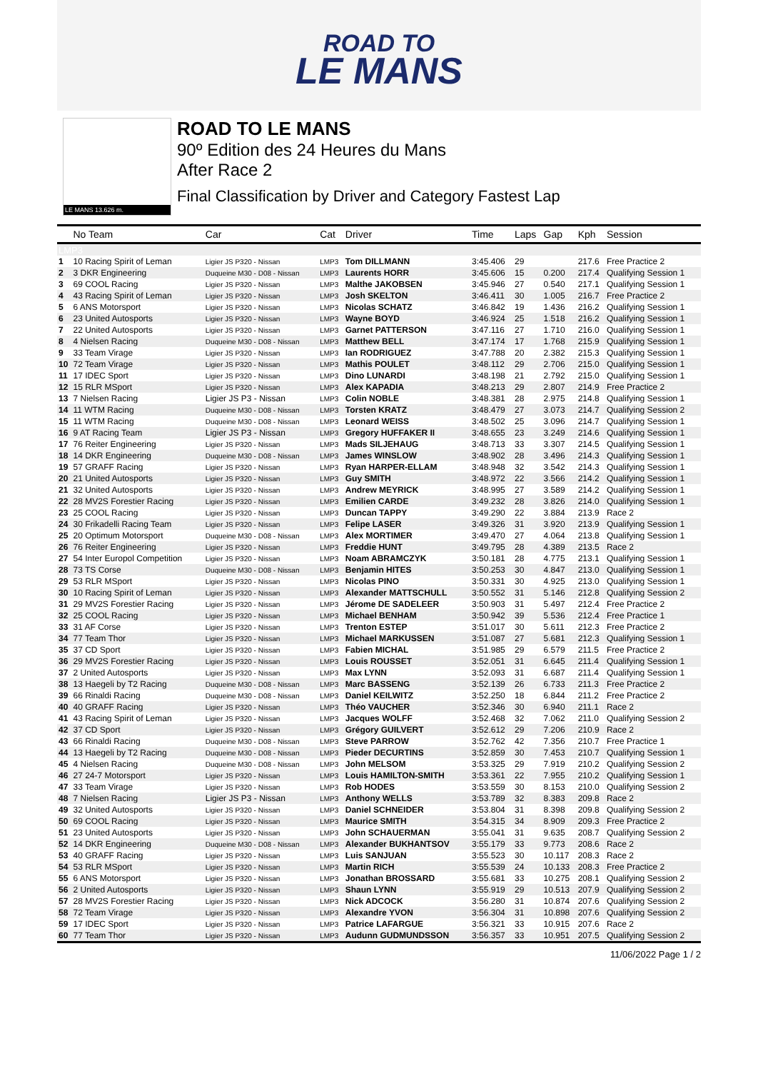ROAD TO
LE MANS
LE MANS 13.626 m.
ROAD TO LE MANS
90º Edition des 24 Heures du Mans
After Race 2
Final Classification by Driver and Category Fastest Lap
| | No Team | Car | Cat | Driver | Time | Laps | Gap | Kph | Session |
| --- | --- | --- | --- | --- | --- | --- | --- | --- | --- |
| LMP3 | | | | | | | | | |
| 1 | 10 Racing Spirit of Leman | Ligier JS P320 - Nissan | LMP3 | Tom DILLMANN | 3:45.406 | 29 | | 217.6 | Free Practice 2 |
| 2 | 3 DKR Engineering | Duqueine M30 - D08 - Nissan | LMP3 | Laurents HORR | 3:45.606 | 15 | 0.200 | 217.4 | Qualifying Session 1 |
| 3 | 69 COOL Racing | Ligier JS P320 - Nissan | LMP3 | Malthe JAKOBSEN | 3:45.946 | 27 | 0.540 | 217.1 | Qualifying Session 1 |
| 4 | 43 Racing Spirit of Leman | Ligier JS P320 - Nissan | LMP3 | Josh SKELTON | 3:46.411 | 30 | 1.005 | 216.7 | Free Practice 2 |
| 5 | 6 ANS Motorsport | Ligier JS P320 - Nissan | LMP3 | Nicolas SCHATZ | 3:46.842 | 19 | 1.436 | 216.2 | Qualifying Session 1 |
| 6 | 23 United Autosports | Ligier JS P320 - Nissan | LMP3 | Wayne BOYD | 3:46.924 | 25 | 1.518 | 216.2 | Qualifying Session 1 |
| 7 | 22 United Autosports | Ligier JS P320 - Nissan | LMP3 | Garnet PATTERSON | 3:47.116 | 27 | 1.710 | 216.0 | Qualifying Session 1 |
| 8 | 4 Nielsen Racing | Duqueine M30 - D08 - Nissan | LMP3 | Matthew BELL | 3:47.174 | 17 | 1.768 | 215.9 | Qualifying Session 1 |
| 9 | 33 Team Virage | Ligier JS P320 - Nissan | LMP3 | Ian RODRIGUEZ | 3:47.788 | 20 | 2.382 | 215.3 | Qualifying Session 1 |
| 10 | 72 Team Virage | Ligier JS P320 - Nissan | LMP3 | Mathis POULET | 3:48.112 | 29 | 2.706 | 215.0 | Qualifying Session 1 |
| 11 | 17 IDEC Sport | Ligier JS P320 - Nissan | LMP3 | Dino LUNARDI | 3:48.198 | 21 | 2.792 | 215.0 | Qualifying Session 1 |
| 12 | 15 RLR MSport | Ligier JS P320 - Nissan | LMP3 | Alex KAPADIA | 3:48.213 | 29 | 2.807 | 214.9 | Free Practice 2 |
| 13 | 7 Nielsen Racing | Ligier JS P3 - Nissan | LMP3 | Colin NOBLE | 3:48.381 | 28 | 2.975 | 214.8 | Qualifying Session 1 |
| 14 | 11 WTM Racing | Duqueine M30 - D08 - Nissan | LMP3 | Torsten KRATZ | 3:48.479 | 27 | 3.073 | 214.7 | Qualifying Session 2 |
| 15 | 11 WTM Racing | Duqueine M30 - D08 - Nissan | LMP3 | Leonard WEISS | 3:48.502 | 25 | 3.096 | 214.7 | Qualifying Session 1 |
| 16 | 9 AT Racing Team | Ligier JS P3 - Nissan | LMP3 | Gregory HUFFAKER II | 3:48.655 | 23 | 3.249 | 214.6 | Qualifying Session 1 |
| 17 | 76 Reiter Engineering | Ligier JS P320 - Nissan | LMP3 | Mads SILJEHAUG | 3:48.713 | 33 | 3.307 | 214.5 | Qualifying Session 1 |
| 18 | 14 DKR Engineering | Duqueine M30 - D08 - Nissan | LMP3 | James WINSLOW | 3:48.902 | 28 | 3.496 | 214.3 | Qualifying Session 1 |
| 19 | 57 GRAFF Racing | Ligier JS P320 - Nissan | LMP3 | Ryan HARPER-ELLAM | 3:48.948 | 32 | 3.542 | 214.3 | Qualifying Session 1 |
| 20 | 21 United Autosports | Ligier JS P320 - Nissan | LMP3 | Guy SMITH | 3:48.972 | 22 | 3.566 | 214.2 | Qualifying Session 1 |
| 21 | 32 United Autosports | Ligier JS P320 - Nissan | LMP3 | Andrew MEYRICK | 3:48.995 | 27 | 3.589 | 214.2 | Qualifying Session 1 |
| 22 | 28 MV2S Forestier Racing | Ligier JS P320 - Nissan | LMP3 | Emilien CARDE | 3:49.232 | 28 | 3.826 | 214.0 | Qualifying Session 1 |
| 23 | 25 COOL Racing | Ligier JS P320 - Nissan | LMP3 | Duncan TAPPY | 3:49.290 | 22 | 3.884 | 213.9 | Race 2 |
| 24 | 30 Frikadelli Racing Team | Ligier JS P320 - Nissan | LMP3 | Felipe LASER | 3:49.326 | 31 | 3.920 | 213.9 | Qualifying Session 1 |
| 25 | 20 Optimum Motorsport | Duqueine M30 - D08 - Nissan | LMP3 | Alex MORTIMER | 3:49.470 | 27 | 4.064 | 213.8 | Qualifying Session 1 |
| 26 | 76 Reiter Engineering | Ligier JS P320 - Nissan | LMP3 | Freddie HUNT | 3:49.795 | 28 | 4.389 | 213.5 | Race 2 |
| 27 | 54 Inter Europol Competition | Ligier JS P320 - Nissan | LMP3 | Noam ABRAMCZYK | 3:50.181 | 28 | 4.775 | 213.1 | Qualifying Session 1 |
| 28 | 73 TS Corse | Duqueine M30 - D08 - Nissan | LMP3 | Benjamin HITES | 3:50.253 | 30 | 4.847 | 213.0 | Qualifying Session 1 |
| 29 | 53 RLR MSport | Ligier JS P320 - Nissan | LMP3 | Nicolas PINO | 3:50.331 | 30 | 4.925 | 213.0 | Qualifying Session 1 |
| 30 | 10 Racing Spirit of Leman | Ligier JS P320 - Nissan | LMP3 | Alexander MATTSCHULL | 3:50.552 | 31 | 5.146 | 212.8 | Qualifying Session 2 |
| 31 | 29 MV2S Forestier Racing | Ligier JS P320 - Nissan | LMP3 | Jérome DE SADELEER | 3:50.903 | 31 | 5.497 | 212.4 | Free Practice 2 |
| 32 | 25 COOL Racing | Ligier JS P320 - Nissan | LMP3 | Michael BENHAM | 3:50.942 | 39 | 5.536 | 212.4 | Free Practice 1 |
| 33 | 31 AF Corse | Ligier JS P320 - Nissan | LMP3 | Trenton ESTEP | 3:51.017 | 30 | 5.611 | 212.3 | Free Practice 2 |
| 34 | 77 Team Thor | Ligier JS P320 - Nissan | LMP3 | Michael MARKUSSEN | 3:51.087 | 27 | 5.681 | 212.3 | Qualifying Session 1 |
| 35 | 37 CD Sport | Ligier JS P320 - Nissan | LMP3 | Fabien MICHAL | 3:51.985 | 29 | 6.579 | 211.5 | Free Practice 2 |
| 36 | 29 MV2S Forestier Racing | Ligier JS P320 - Nissan | LMP3 | Louis ROUSSET | 3:52.051 | 31 | 6.645 | 211.4 | Qualifying Session 1 |
| 37 | 2 United Autosports | Ligier JS P320 - Nissan | LMP3 | Max LYNN | 3:52.093 | 31 | 6.687 | 211.4 | Qualifying Session 1 |
| 38 | 13 Haegeli by T2 Racing | Duqueine M30 - D08 - Nissan | LMP3 | Marc BASSENG | 3:52.139 | 26 | 6.733 | 211.3 | Free Practice 2 |
| 39 | 66 Rinaldi Racing | Duqueine M30 - D08 - Nissan | LMP3 | Daniel KEILWITZ | 3:52.250 | 18 | 6.844 | 211.2 | Free Practice 2 |
| 40 | 40 GRAFF Racing | Ligier JS P320 - Nissan | LMP3 | Théo VAUCHER | 3:52.346 | 30 | 6.940 | 211.1 | Race 2 |
| 41 | 43 Racing Spirit of Leman | Ligier JS P320 - Nissan | LMP3 | Jacques WOLFF | 3:52.468 | 32 | 7.062 | 211.0 | Qualifying Session 2 |
| 42 | 37 CD Sport | Ligier JS P320 - Nissan | LMP3 | Grégory GUILVERT | 3:52.612 | 29 | 7.206 | 210.9 | Race 2 |
| 43 | 66 Rinaldi Racing | Duqueine M30 - D08 - Nissan | LMP3 | Steve PARROW | 3:52.762 | 42 | 7.356 | 210.7 | Free Practice 1 |
| 44 | 13 Haegeli by T2 Racing | Duqueine M30 - D08 - Nissan | LMP3 | Pieder DECURTINS | 3:52.859 | 30 | 7.453 | 210.7 | Qualifying Session 1 |
| 45 | 4 Nielsen Racing | Duqueine M30 - D08 - Nissan | LMP3 | John MELSOM | 3:53.325 | 29 | 7.919 | 210.2 | Qualifying Session 2 |
| 46 | 27 24-7 Motorsport | Ligier JS P320 - Nissan | LMP3 | Louis HAMILTON-SMITH | 3:53.361 | 22 | 7.955 | 210.2 | Qualifying Session 1 |
| 47 | 33 Team Virage | Ligier JS P320 - Nissan | LMP3 | Rob HODES | 3:53.559 | 30 | 8.153 | 210.0 | Qualifying Session 2 |
| 48 | 7 Nielsen Racing | Ligier JS P3 - Nissan | LMP3 | Anthony WELLS | 3:53.789 | 32 | 8.383 | 209.8 | Race 2 |
| 49 | 32 United Autosports | Ligier JS P320 - Nissan | LMP3 | Daniel SCHNEIDER | 3:53.804 | 31 | 8.398 | 209.8 | Qualifying Session 2 |
| 50 | 69 COOL Racing | Ligier JS P320 - Nissan | LMP3 | Maurice SMITH | 3:54.315 | 34 | 8.909 | 209.3 | Free Practice 2 |
| 51 | 23 United Autosports | Ligier JS P320 - Nissan | LMP3 | John SCHAUERMAN | 3:55.041 | 31 | 9.635 | 208.7 | Qualifying Session 2 |
| 52 | 14 DKR Engineering | Duqueine M30 - D08 - Nissan | LMP3 | Alexander BUKHANTSOV | 3:55.179 | 33 | 9.773 | 208.6 | Race 2 |
| 53 | 40 GRAFF Racing | Ligier JS P320 - Nissan | LMP3 | Luis SANJUAN | 3:55.523 | 30 | 10.117 | 208.3 | Race 2 |
| 54 | 53 RLR MSport | Ligier JS P320 - Nissan | LMP3 | Martin RICH | 3:55.539 | 24 | 10.133 | 208.3 | Free Practice 2 |
| 55 | 6 ANS Motorsport | Ligier JS P320 - Nissan | LMP3 | Jonathan BROSSARD | 3:55.681 | 33 | 10.275 | 208.1 | Qualifying Session 2 |
| 56 | 2 United Autosports | Ligier JS P320 - Nissan | LMP3 | Shaun LYNN | 3:55.919 | 29 | 10.513 | 207.9 | Qualifying Session 2 |
| 57 | 28 MV2S Forestier Racing | Ligier JS P320 - Nissan | LMP3 | Nick ADCOCK | 3:56.280 | 31 | 10.874 | 207.6 | Qualifying Session 2 |
| 58 | 72 Team Virage | Ligier JS P320 - Nissan | LMP3 | Alexandre YVON | 3:56.304 | 31 | 10.898 | 207.6 | Qualifying Session 2 |
| 59 | 17 IDEC Sport | Ligier JS P320 - Nissan | LMP3 | Patrice LAFARGUE | 3:56.321 | 33 | 10.915 | 207.6 | Race 2 |
| 60 | 77 Team Thor | Ligier JS P320 - Nissan | LMP3 | Audunn GUDMUNDSSON | 3:56.357 | 33 | 10.951 | 207.5 | Qualifying Session 2 |
11/06/2022 Page 1 / 2